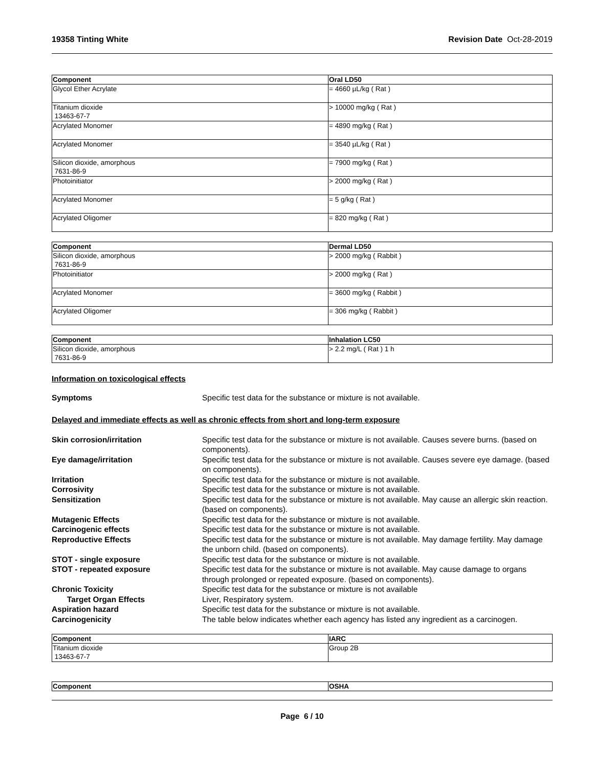19358 Tinting White Revision Date Oct-28-2019
| Component | Oral LD50 |
| --- | --- |
| Glycol Ether Acrylate | = 4660 µL/kg ( Rat ) |
| Titanium dioxide 13463-67-7 | > 10000 mg/kg ( Rat ) |
| Acrylated Monomer | = 4890 mg/kg ( Rat ) |
| Acrylated Monomer | = 3540 µL/kg ( Rat ) |
| Silicon dioxide, amorphous 7631-86-9 | = 7900 mg/kg ( Rat ) |
| Photoinitiator | > 2000 mg/kg ( Rat ) |
| Acrylated Monomer | = 5 g/kg ( Rat ) |
| Acrylated Oligomer | = 820 mg/kg ( Rat ) |
| Component | Dermal LD50 |
| --- | --- |
| Silicon dioxide, amorphous 7631-86-9 | > 2000 mg/kg ( Rabbit ) |
| Photoinitiator | > 2000 mg/kg ( Rat ) |
| Acrylated Monomer | = 3600 mg/kg ( Rabbit ) |
| Acrylated Oligomer | = 306 mg/kg ( Rabbit ) |
| Component | Inhalation LC50 |
| --- | --- |
| Silicon dioxide, amorphous 7631-86-9 | > 2.2 mg/L ( Rat ) 1 h |
Information on toxicological effects
Symptoms Specific test data for the substance or mixture is not available.
Delayed and immediate effects as well as chronic effects from short and long-term exposure
Skin corrosion/irritation Specific test data for the substance or mixture is not available. Causes severe burns. (based on components).
Eye damage/irritation Specific test data for the substance or mixture is not available. Causes severe eye damage. (based on components).
Irritation Specific test data for the substance or mixture is not available.
Corrosivity Specific test data for the substance or mixture is not available.
Sensitization Specific test data for the substance or mixture is not available. May cause an allergic skin reaction. (based on components).
Mutagenic Effects Specific test data for the substance or mixture is not available.
Carcinogenic effects Specific test data for the substance or mixture is not available.
Reproductive Effects Specific test data for the substance or mixture is not available. May damage fertility. May damage the unborn child. (based on components).
STOT - single exposure Specific test data for the substance or mixture is not available.
STOT - repeated exposure Specific test data for the substance or mixture is not available. May cause damage to organs through prolonged or repeated exposure. (based on components).
Chronic Toxicity Specific test data for the substance or mixture is not available
Target Organ Effects Liver, Respiratory system.
Aspiration hazard Specific test data for the substance or mixture is not available.
Carcinogenicity The table below indicates whether each agency has listed any ingredient as a carcinogen.
| Component | IARC |
| --- | --- |
| Titanium dioxide 13463-67-7 | Group 2B |
| Component | OSHA |
| --- | --- |
Page 6 / 10